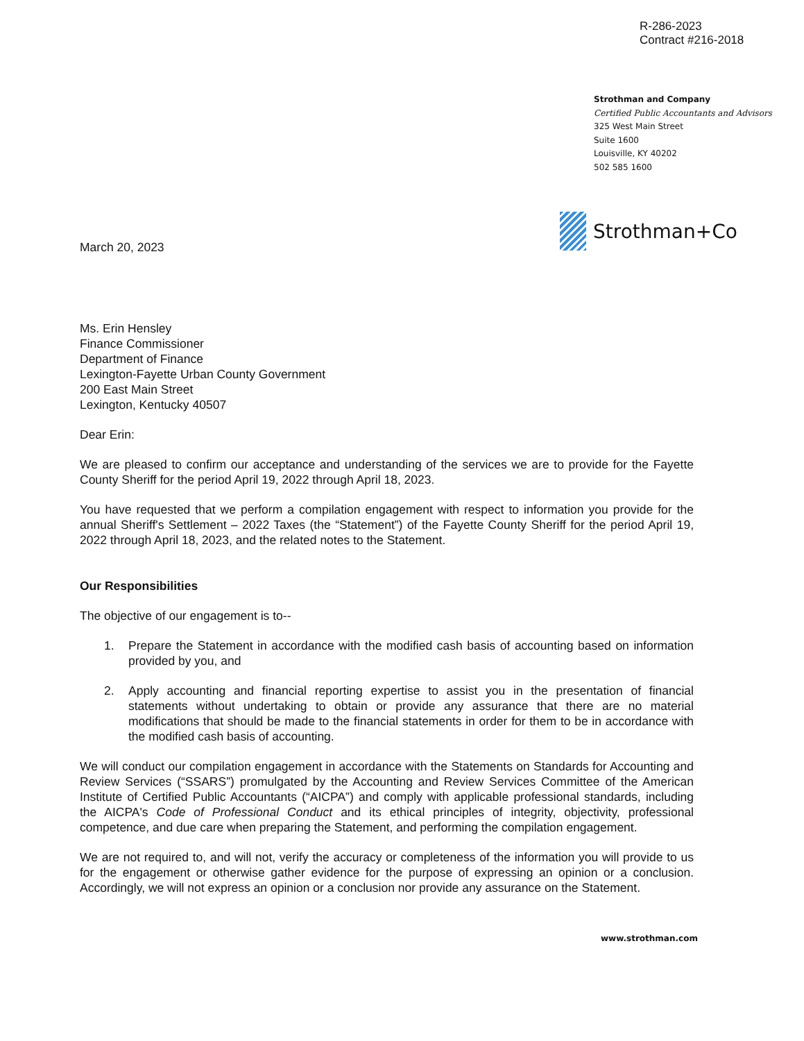R-286-2023
Contract #216-2018
Strothman and Company
Certified Public Accountants and Advisors
325 West Main Street
Suite 1600
Louisville, KY 40202
502 585 1600
Strothman+Co
March 20, 2023
Ms. Erin Hensley
Finance Commissioner
Department of Finance
Lexington-Fayette Urban County Government
200 East Main Street
Lexington, Kentucky 40507
Dear Erin:
We are pleased to confirm our acceptance and understanding of the services we are to provide for the Fayette County Sheriff for the period April 19, 2022 through April 18, 2023.
You have requested that we perform a compilation engagement with respect to information you provide for the annual Sheriff's Settlement – 2022 Taxes (the “Statement”) of the Fayette County Sheriff for the period April 19, 2022 through April 18, 2023, and the related notes to the Statement.
Our Responsibilities
The objective of our engagement is to--
1. Prepare the Statement in accordance with the modified cash basis of accounting based on information provided by you, and
2. Apply accounting and financial reporting expertise to assist you in the presentation of financial statements without undertaking to obtain or provide any assurance that there are no material modifications that should be made to the financial statements in order for them to be in accordance with the modified cash basis of accounting.
We will conduct our compilation engagement in accordance with the Statements on Standards for Accounting and Review Services (“SSARS”) promulgated by the Accounting and Review Services Committee of the American Institute of Certified Public Accountants (“AICPA”) and comply with applicable professional standards, including the AICPA's Code of Professional Conduct and its ethical principles of integrity, objectivity, professional competence, and due care when preparing the Statement, and performing the compilation engagement.
We are not required to, and will not, verify the accuracy or completeness of the information you will provide to us for the engagement or otherwise gather evidence for the purpose of expressing an opinion or a conclusion. Accordingly, we will not express an opinion or a conclusion nor provide any assurance on the Statement.
www.strothman.com